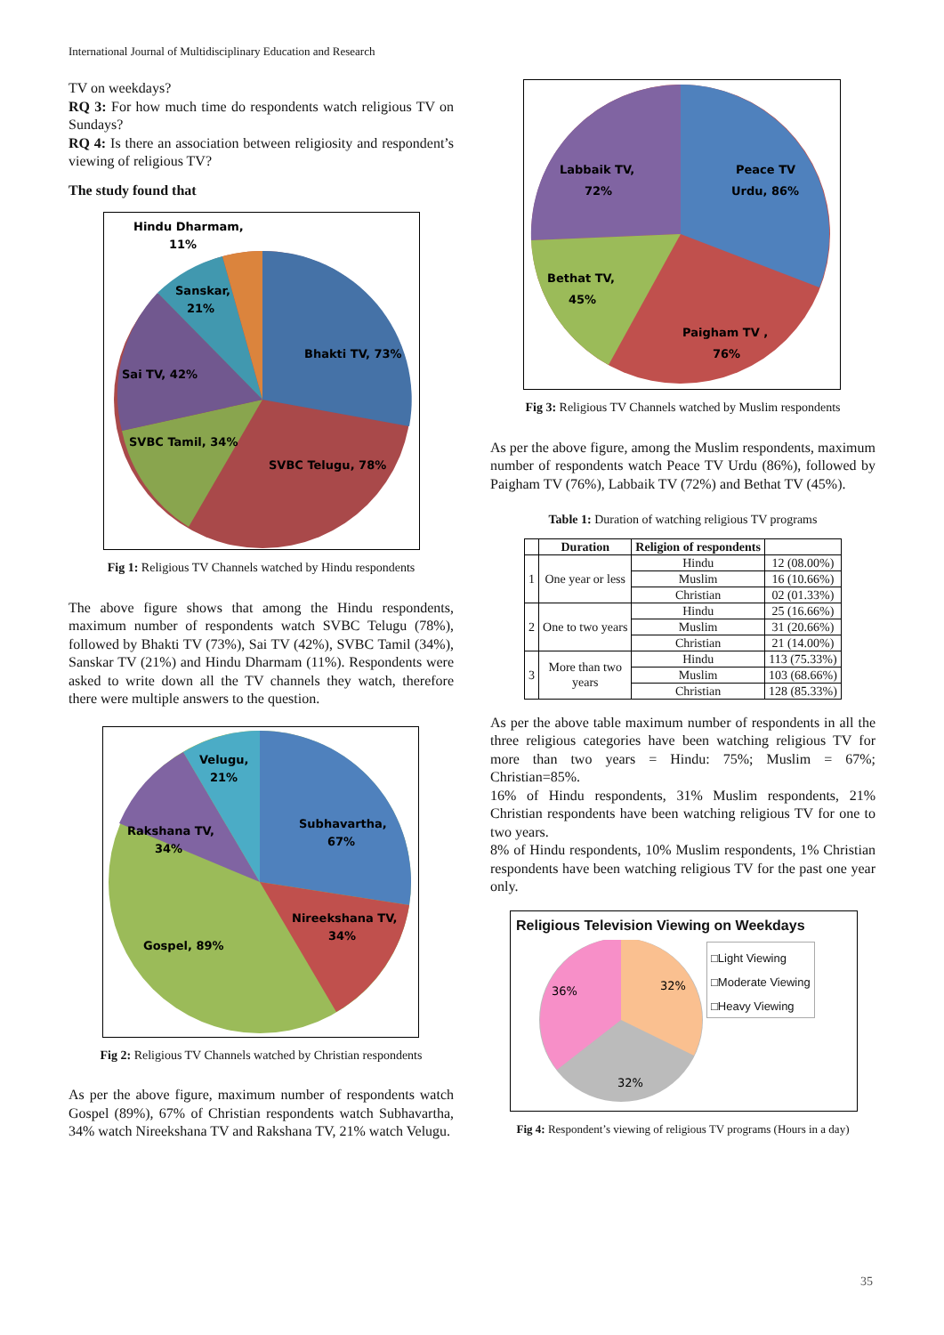International Journal of Multidisciplinary Education and Research
TV on weekdays?
RQ 3: For how much time do respondents watch religious TV on Sundays?
RQ 4: Is there an association between religiosity and respondent’s viewing of religious TV?
The study found that
Hindu Dharmam,
11%
Sanskar,
21%
Bhakti TV, 73%
Sai TV, 42%
SVBC Tamil, 34%
SVBC Telugu, 78%
Fig 1: Religious TV Channels watched by Hindu respondents
The above figure shows that among the Hindu respondents, maximum number of respondents watch SVBC Telugu (78%), followed by Bhakti TV (73%), Sai TV (42%), SVBC Tamil (34%), Sanskar TV (21%) and Hindu Dharmam (11%). Respondents were asked to write down all the TV channels they watch, therefore there were multiple answers to the question.
Velugu,
21%
Subhavartha,
67%
Rakshana TV,
34%
Nireekshana TV,
34%
Gospel, 89%
Fig 2: Religious TV Channels watched by Christian respondents
As per the above figure, maximum number of respondents watch Gospel (89%), 67% of Christian respondents watch Subhavartha, 34% watch Nireekshana TV and Rakshana TV, 21% watch Velugu.
Labbaik TV,
72%
Peace TV
Urdu, 86%
Bethat TV,
45%
Paigham TV ,
76%
Fig 3: Religious TV Channels watched by Muslim respondents
As per the above figure, among the Muslim respondents, maximum number of respondents watch Peace TV Urdu (86%), followed by Paigham TV (76%), Labbaik TV (72%) and Bethat TV (45%).
Table 1: Duration of watching religious TV programs
| | Duration | Religion of respondents | |
| --- | --- | --- | --- |
| 1 | One year or less | Hindu | 12 (08.00%) |
| | | Muslim | 16 (10.66%) |
| | | Christian | 02 (01.33%) |
| 2 | One to two years | Hindu | 25 (16.66%) |
| | | Muslim | 31 (20.66%) |
| | | Christian | 21 (14.00%) |
| 3 | More than two years | Hindu | 113 (75.33%) |
| | | Muslim | 103 (68.66%) |
| | | Christian | 128 (85.33%) |
As per the above table maximum number of respondents in all the three religious categories have been watching religious TV for more than two years = Hindu: 75%; Muslim = 67%; Christian=85%.
16% of Hindu respondents, 31% Muslim respondents, 21% Christian respondents have been watching religious TV for one to two years.
8% of Hindu respondents, 10% Muslim respondents, 1% Christian respondents have been watching religious TV for the past one year only.
Religious Television Viewing on Weekdays
32%
36%
32%
□Light Viewing
□Moderate Viewing
□Heavy Viewing
Fig 4: Respondent’s viewing of religious TV programs (Hours in a day)
35